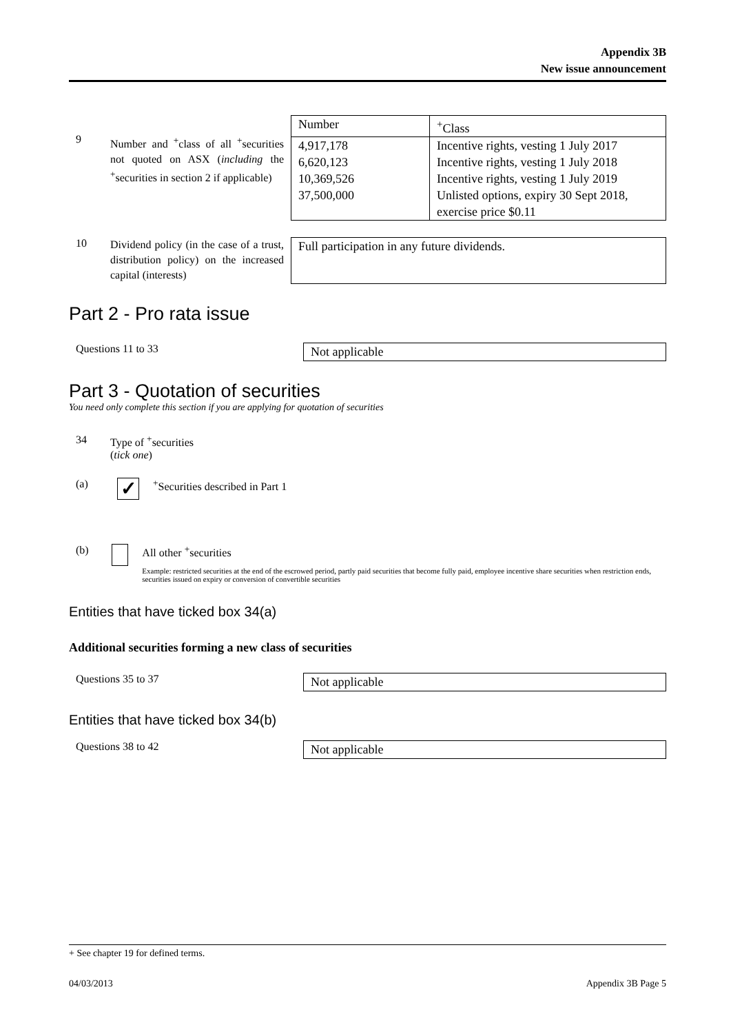Appendix 3B
New issue announcement
9
Number and <sup>+</sup>class of all <sup>+</sup>securities not quoted on ASX (including the <sup>+</sup>securities in section 2 if applicable)
| Number | <sup>+</sup>Class |
| --- | --- |
| 4,917,178 6,620,123 10,369,526 37,500,000 | Incentive rights, vesting 1 July 2017 Incentive rights, vesting 1 July 2018 Incentive rights, vesting 1 July 2019 Unlisted options, expiry 30 Sept 2018, exercise price $0.11 |
10
Dividend policy (in the case of a trust, distribution policy) on the increased capital (interests)
Full participation in any future dividends.
Part 2 - Pro rata issue
Questions 11 to 33 Not applicable
Part 3 - Quotation of securities
You need only complete this section if you are applying for quotation of securities
34 Type of <sup>+</sup>securities
(tick one)
(a)
✓
<sup>+</sup>Securities described in Part 1
(b) All other <sup>+</sup>securities
Example: restricted securities at the end of the escrowed period, partly paid securities that become fully paid, employee incentive share securities when restriction ends, securities issued on expiry or conversion of convertible securities
Entities that have ticked box 34(a)
Additional securities forming a new class of securities
Questions 35 to 37 Not applicable
Entities that have ticked box 34(b)
Questions 38 to 42 Not applicable
+ See chapter 19 for defined terms.
04/03/2013 Appendix 3B Page 5